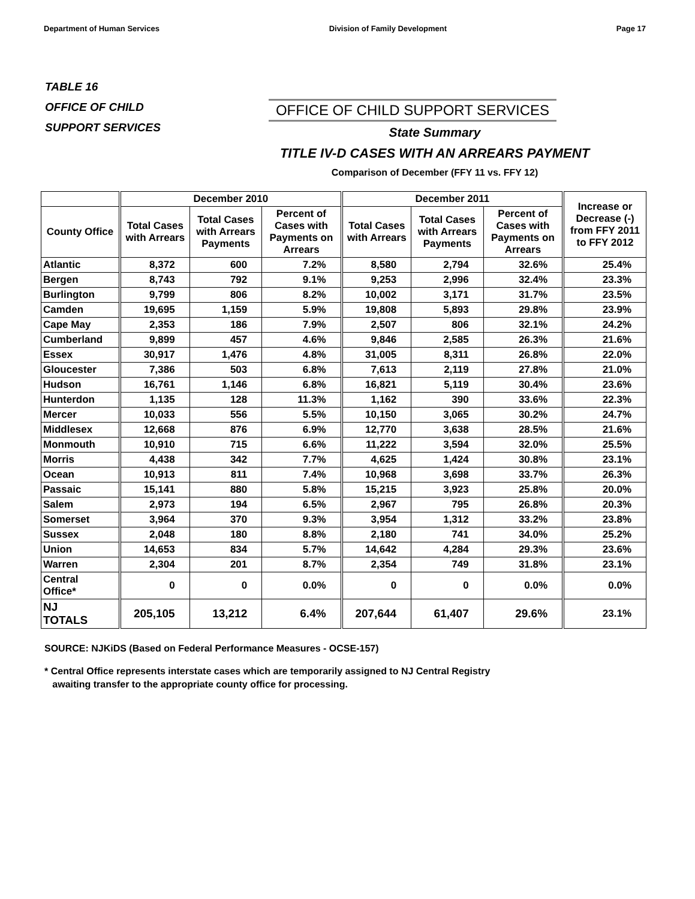Department of Human Services Division of Family Development Page 17
TABLE 16
OFFICE OF CHILD
SUPPORT SERVICES
OFFICE OF CHILD SUPPORT SERVICES
State Summary
TITLE IV-D CASES WITH AN ARREARS PAYMENT
Comparison of December (FFY 11 vs. FFY 12)
| | December 2010 | | | December 2011 | | | Increase or Decrease (-) from FFY 2011 to FFY 2012 |
| --- | --- | --- | --- | --- | --- | --- | --- |
| County Office | Total Cases with Arrears | Total Cases with Arrears Payments | Percent of Cases with Payments on Arrears | Total Cases with Arrears | Total Cases with Arrears Payments | Percent of Cases with Payments on Arrears | |
| Atlantic | 8,372 | 600 | 7.2% | 8,580 | 2,794 | 32.6% | 25.4% |
| Bergen | 8,743 | 792 | 9.1% | 9,253 | 2,996 | 32.4% | 23.3% |
| Burlington | 9,799 | 806 | 8.2% | 10,002 | 3,171 | 31.7% | 23.5% |
| Camden | 19,695 | 1,159 | 5.9% | 19,808 | 5,893 | 29.8% | 23.9% |
| Cape May | 2,353 | 186 | 7.9% | 2,507 | 806 | 32.1% | 24.2% |
| Cumberland | 9,899 | 457 | 4.6% | 9,846 | 2,585 | 26.3% | 21.6% |
| Essex | 30,917 | 1,476 | 4.8% | 31,005 | 8,311 | 26.8% | 22.0% |
| Gloucester | 7,386 | 503 | 6.8% | 7,613 | 2,119 | 27.8% | 21.0% |
| Hudson | 16,761 | 1,146 | 6.8% | 16,821 | 5,119 | 30.4% | 23.6% |
| Hunterdon | 1,135 | 128 | 11.3% | 1,162 | 390 | 33.6% | 22.3% |
| Mercer | 10,033 | 556 | 5.5% | 10,150 | 3,065 | 30.2% | 24.7% |
| Middlesex | 12,668 | 876 | 6.9% | 12,770 | 3,638 | 28.5% | 21.6% |
| Monmouth | 10,910 | 715 | 6.6% | 11,222 | 3,594 | 32.0% | 25.5% |
| Morris | 4,438 | 342 | 7.7% | 4,625 | 1,424 | 30.8% | 23.1% |
| Ocean | 10,913 | 811 | 7.4% | 10,968 | 3,698 | 33.7% | 26.3% |
| Passaic | 15,141 | 880 | 5.8% | 15,215 | 3,923 | 25.8% | 20.0% |
| Salem | 2,973 | 194 | 6.5% | 2,967 | 795 | 26.8% | 20.3% |
| Somerset | 3,964 | 370 | 9.3% | 3,954 | 1,312 | 33.2% | 23.8% |
| Sussex | 2,048 | 180 | 8.8% | 2,180 | 741 | 34.0% | 25.2% |
| Union | 14,653 | 834 | 5.7% | 14,642 | 4,284 | 29.3% | 23.6% |
| Warren | 2,304 | 201 | 8.7% | 2,354 | 749 | 31.8% | 23.1% |
| Central Office* | 0 | 0 | 0.0% | 0 | 0 | 0.0% | 0.0% |
| NJ TOTALS | 205,105 | 13,212 | 6.4% | 207,644 | 61,407 | 29.6% | 23.1% |
SOURCE: NJKiDS (Based on Federal Performance Measures - OCSE-157)
* Central Office represents interstate cases which are temporarily assigned to NJ Central Registry
awaiting transfer to the appropriate county office for processing.